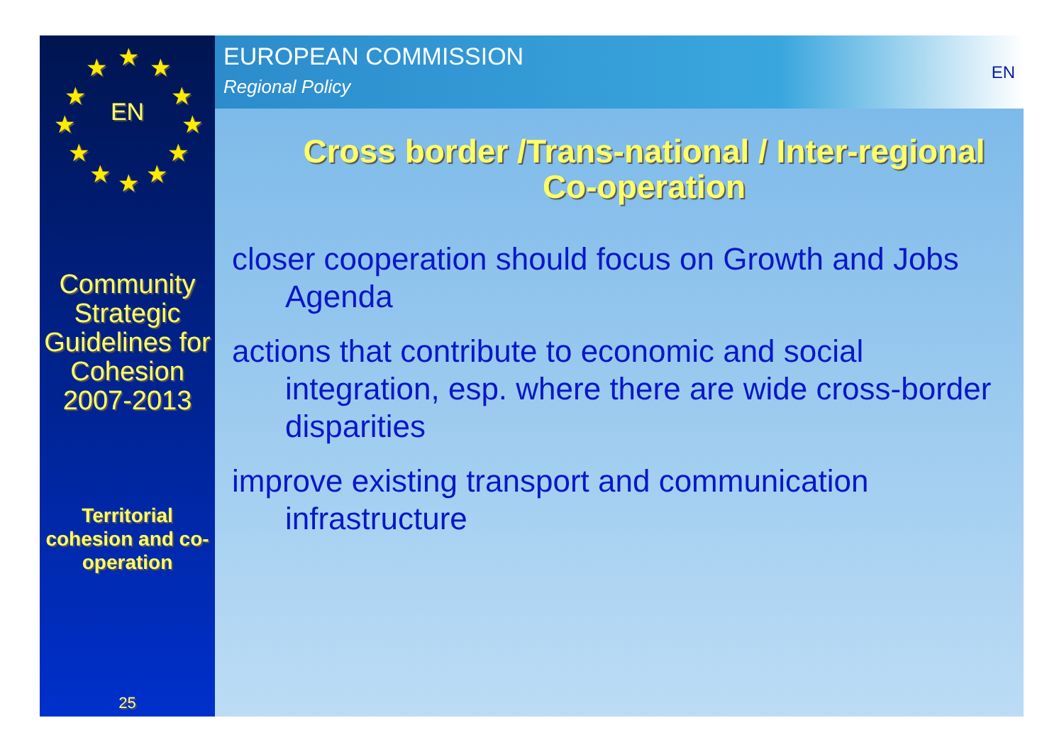★ ★ ★
★ ★
★ ★
★ ★
★ ★ ★
EN
Community Strategic Guidelines for Cohesion 2007-2013
Territorial cohesion and co-operation
25
EUROPEAN COMMISSION
Regional Policy
EN
Cross border /Trans-national / Inter-regional
Co-operation
closer cooperation should focus on Growth and Jobs Agenda
actions that contribute to economic and social integration, esp. where there are wide cross-border disparities
improve existing transport and communication infrastructure